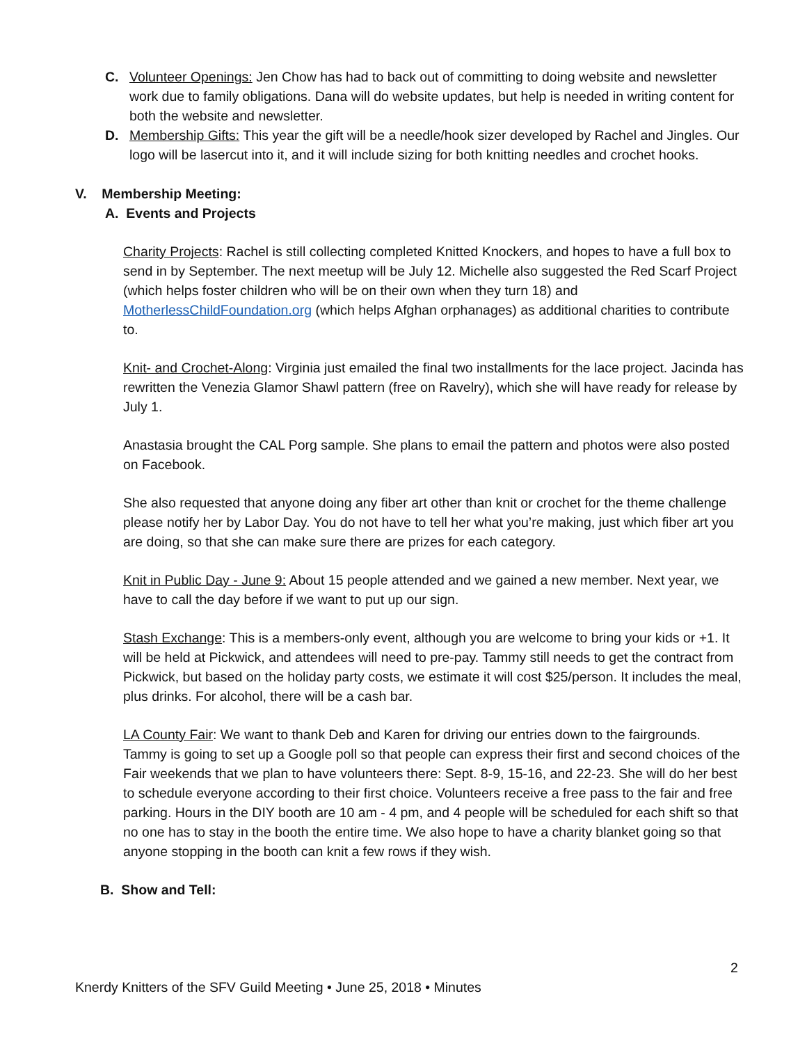C. Volunteer Openings: Jen Chow has had to back out of committing to doing website and newsletter work due to family obligations. Dana will do website updates, but help is needed in writing content for both the website and newsletter.
D. Membership Gifts: This year the gift will be a needle/hook sizer developed by Rachel and Jingles. Our logo will be lasercut into it, and it will include sizing for both knitting needles and crochet hooks.
V. Membership Meeting:
A. Events and Projects
Charity Projects: Rachel is still collecting completed Knitted Knockers, and hopes to have a full box to send in by September. The next meetup will be July 12. Michelle also suggested the Red Scarf Project (which helps foster children who will be on their own when they turn 18) and MotherlessChildFoundation.org (which helps Afghan orphanages) as additional charities to contribute to.
Knit- and Crochet-Along: Virginia just emailed the final two installments for the lace project. Jacinda has rewritten the Venezia Glamor Shawl pattern (free on Ravelry), which she will have ready for release by July 1.
Anastasia brought the CAL Porg sample. She plans to email the pattern and photos were also posted on Facebook.
She also requested that anyone doing any fiber art other than knit or crochet for the theme challenge please notify her by Labor Day. You do not have to tell her what you’re making, just which fiber art you are doing, so that she can make sure there are prizes for each category.
Knit in Public Day - June 9: About 15 people attended and we gained a new member. Next year, we have to call the day before if we want to put up our sign.
Stash Exchange: This is a members-only event, although you are welcome to bring your kids or +1. It will be held at Pickwick, and attendees will need to pre-pay. Tammy still needs to get the contract from Pickwick, but based on the holiday party costs, we estimate it will cost $25/person. It includes the meal, plus drinks. For alcohol, there will be a cash bar.
LA County Fair: We want to thank Deb and Karen for driving our entries down to the fairgrounds. Tammy is going to set up a Google poll so that people can express their first and second choices of the Fair weekends that we plan to have volunteers there: Sept. 8-9, 15-16, and 22-23. She will do her best to schedule everyone according to their first choice. Volunteers receive a free pass to the fair and free parking. Hours in the DIY booth are 10 am - 4 pm, and 4 people will be scheduled for each shift so that no one has to stay in the booth the entire time. We also hope to have a charity blanket going so that anyone stopping in the booth can knit a few rows if they wish.
B. Show and Tell:
2
Knerdy Knitters of the SFV Guild Meeting • June 25, 2018 • Minutes